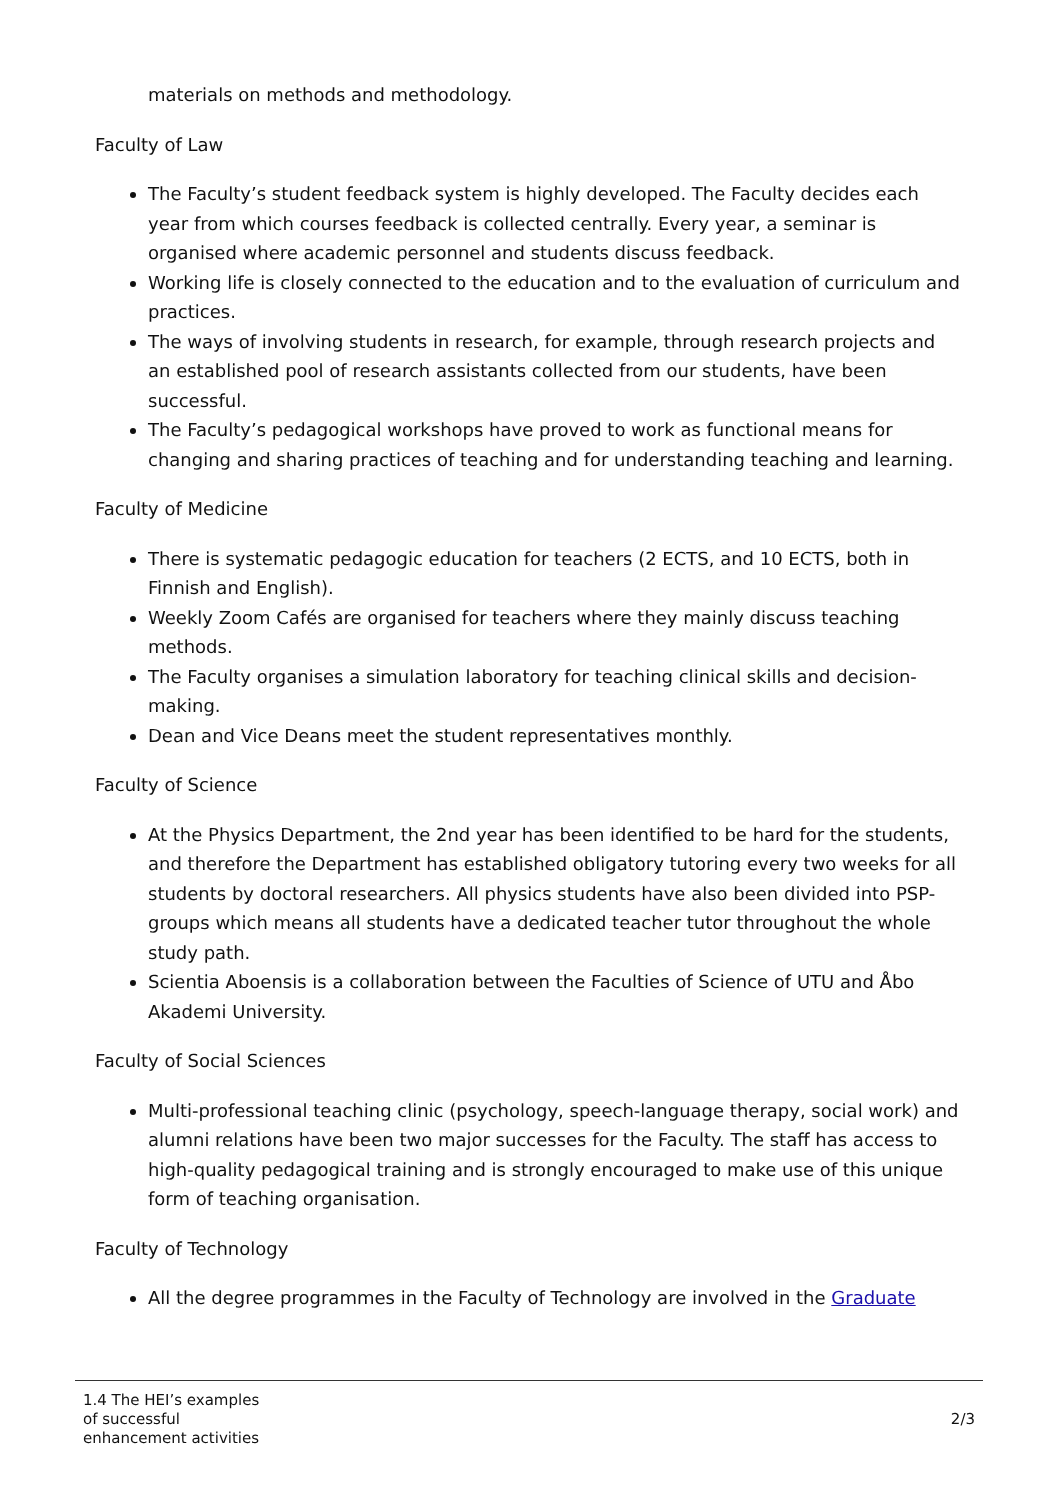materials on methods and methodology.
Faculty of Law
The Faculty’s student feedback system is highly developed. The Faculty decides each year from which courses feedback is collected centrally. Every year, a seminar is organised where academic personnel and students discuss feedback.
Working life is closely connected to the education and to the evaluation of curriculum and practices.
The ways of involving students in research, for example, through research projects and an established pool of research assistants collected from our students, have been successful.
The Faculty’s pedagogical workshops have proved to work as functional means for changing and sharing practices of teaching and for understanding teaching and learning.
Faculty of Medicine
There is systematic pedagogic education for teachers (2 ECTS, and 10 ECTS, both in Finnish and English).
Weekly Zoom Cafés are organised for teachers where they mainly discuss teaching methods.
The Faculty organises a simulation laboratory for teaching clinical skills and decision-making.
Dean and Vice Deans meet the student representatives monthly.
Faculty of Science
At the Physics Department, the 2nd year has been identified to be hard for the students, and therefore the Department has established obligatory tutoring every two weeks for all students by doctoral researchers. All physics students have also been divided into PSP-groups which means all students have a dedicated teacher tutor throughout the whole study path.
Scientia Aboensis is a collaboration between the Faculties of Science of UTU and Åbo Akademi University.
Faculty of Social Sciences
Multi-professional teaching clinic (psychology, speech-language therapy, social work) and alumni relations have been two major successes for the Faculty. The staff has access to high-quality pedagogical training and is strongly encouraged to make use of this unique form of teaching organisation.
Faculty of Technology
All the degree programmes in the Faculty of Technology are involved in the Graduate
1.4 The HEI’s examples
of successful
enhancement activities
2/3